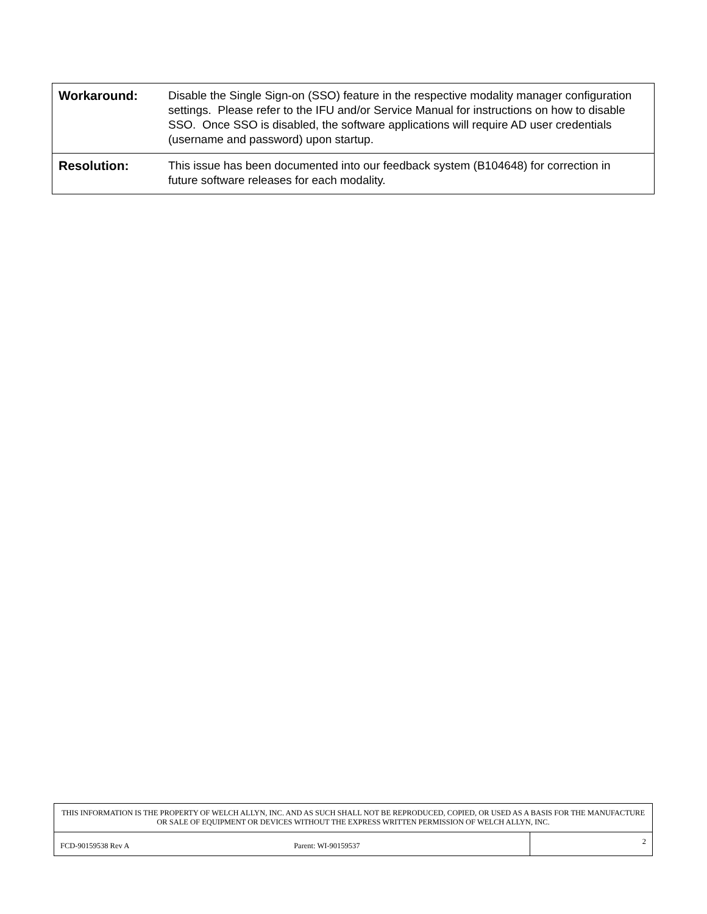| Workaround: | Disable the Single Sign-on (SSO) feature in the respective modality manager configuration settings. Please refer to the IFU and/or Service Manual for instructions on how to disable SSO. Once SSO is disabled, the software applications will require AD user credentials (username and password) upon startup. |
| Resolution: | This issue has been documented into our feedback system (B104648) for correction in future software releases for each modality. |
| THIS INFORMATION IS THE PROPERTY OF WELCH ALLYN, INC. AND AS SUCH SHALL NOT BE REPRODUCED, COPIED, OR USED AS A BASIS FOR THE MANUFACTURE OR SALE OF EQUIPMENT OR DEVICES WITHOUT THE EXPRESS WRITTEN PERMISSION OF WELCH ALLYN, INC. | |
| FCD-90159538 Rev A Parent: WI-90159537 | 2 |